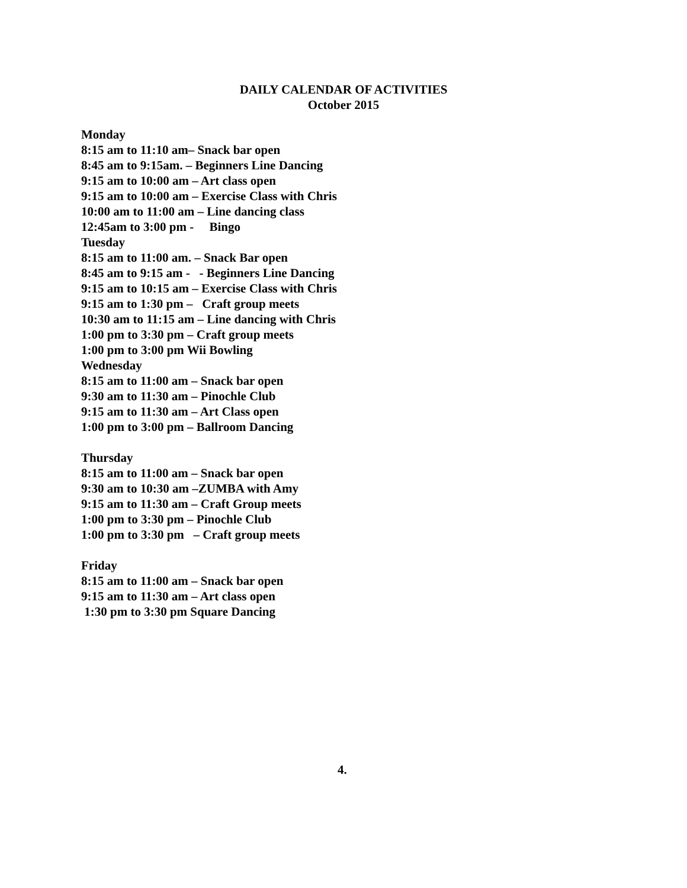DAILY CALENDAR OF ACTIVITIES
October 2015
Monday 8:15 am to 11:10 am– Snack bar open 8:45 am to 9:15am. – Beginners Line Dancing 9:15 am to 10:00 am – Art class open 9:15 am to 10:00 am – Exercise Class with Chris 10:00 am to 11:00 am – Line dancing class 12:45am to 3:00 pm - Bingo Tuesday 8:15 am to 11:00 am. – Snack Bar open 8:45 am to 9:15 am - - Beginners Line Dancing 9:15 am to 10:15 am – Exercise Class with Chris 9:15 am to 1:30 pm – Craft group meets 10:30 am to 11:15 am – Line dancing with Chris 1:00 pm to 3:30 pm – Craft group meets 1:00 pm to 3:00 pm Wii Bowling Wednesday 8:15 am to 11:00 am – Snack bar open 9:30 am to 11:30 am – Pinochle Club 9:15 am to 11:30 am – Art Class open 1:00 pm to 3:00 pm – Ballroom Dancing Thursday 8:15 am to 11:00 am – Snack bar open 9:30 am to 10:30 am –ZUMBA with Amy 9:15 am to 11:30 am – Craft Group meets 1:00 pm to 3:30 pm – Pinochle Club 1:00 pm to 3:30 pm – Craft group meets Friday 8:15 am to 11:00 am – Snack bar open 9:15 am to 11:30 am – Art class open 1:30 pm to 3:30 pm Square Dancing
4.